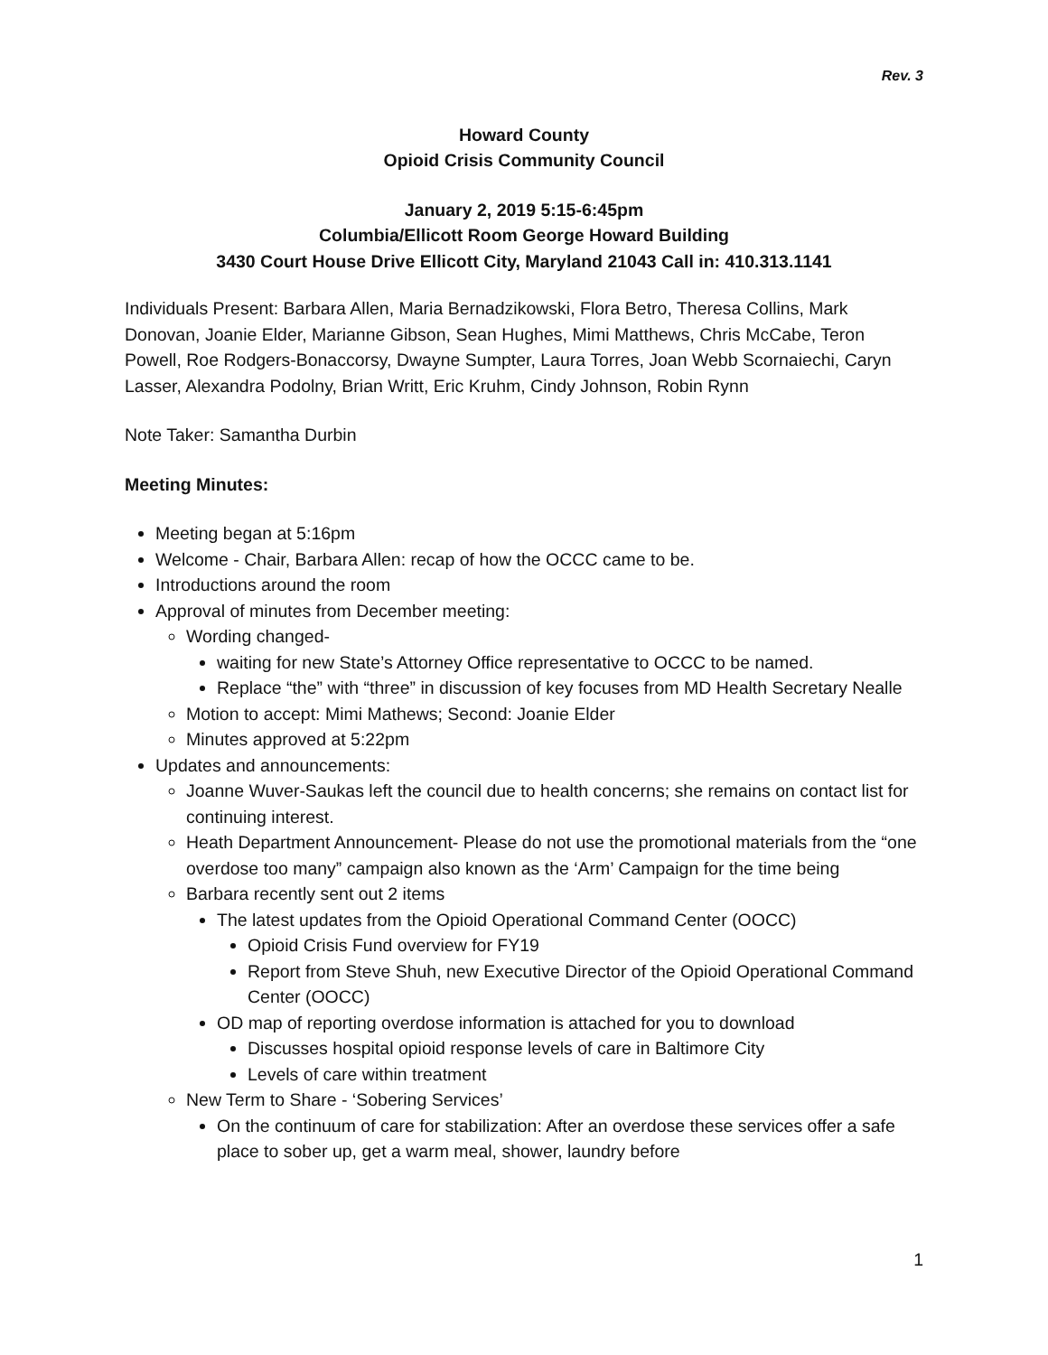Rev. 3
Howard County
Opioid Crisis Community Council
January 2, 2019 5:15-6:45pm
Columbia/Ellicott Room George Howard Building
3430 Court House Drive Ellicott City, Maryland 21043 Call in: 410.313.1141
Individuals Present: Barbara Allen, Maria Bernadzikowski, Flora Betro, Theresa Collins, Mark Donovan, Joanie Elder, Marianne Gibson, Sean Hughes, Mimi Matthews, Chris McCabe, Teron Powell, Roe Rodgers-Bonaccorsy, Dwayne Sumpter, Laura Torres, Joan Webb Scornaiechi, Caryn Lasser, Alexandra Podolny, Brian Writt, Eric Kruhm, Cindy Johnson, Robin Rynn
Note Taker: Samantha Durbin
Meeting Minutes:
Meeting began at 5:16pm
Welcome - Chair, Barbara Allen: recap of how the OCCC came to be.
Introductions around the room
Approval of minutes from December meeting:
Wording changed-
waiting for new State’s Attorney Office representative to OCCC to be named.
Replace “the” with “three” in discussion of key focuses from MD Health Secretary Nealle
Motion to accept: Mimi Mathews; Second: Joanie Elder
Minutes approved at 5:22pm
Updates and announcements:
Joanne Wuver-Saukas left the council due to health concerns; she remains on contact list for continuing interest.
Heath Department Announcement- Please do not use the promotional materials from the “one overdose too many” campaign also known as the ‘Arm’ Campaign for the time being
Barbara recently sent out 2 items
The latest updates from the Opioid Operational Command Center (OOCC)
Opioid Crisis Fund overview for FY19
Report from Steve Shuh, new Executive Director of the Opioid Operational Command Center (OOCC)
OD map of reporting overdose information is attached for you to download
Discusses hospital opioid response levels of care in Baltimore City
Levels of care within treatment
New Term to Share - ‘Sobering Services’
On the continuum of care for stabilization: After an overdose these services offer a safe place to sober up, get a warm meal, shower, laundry before
1